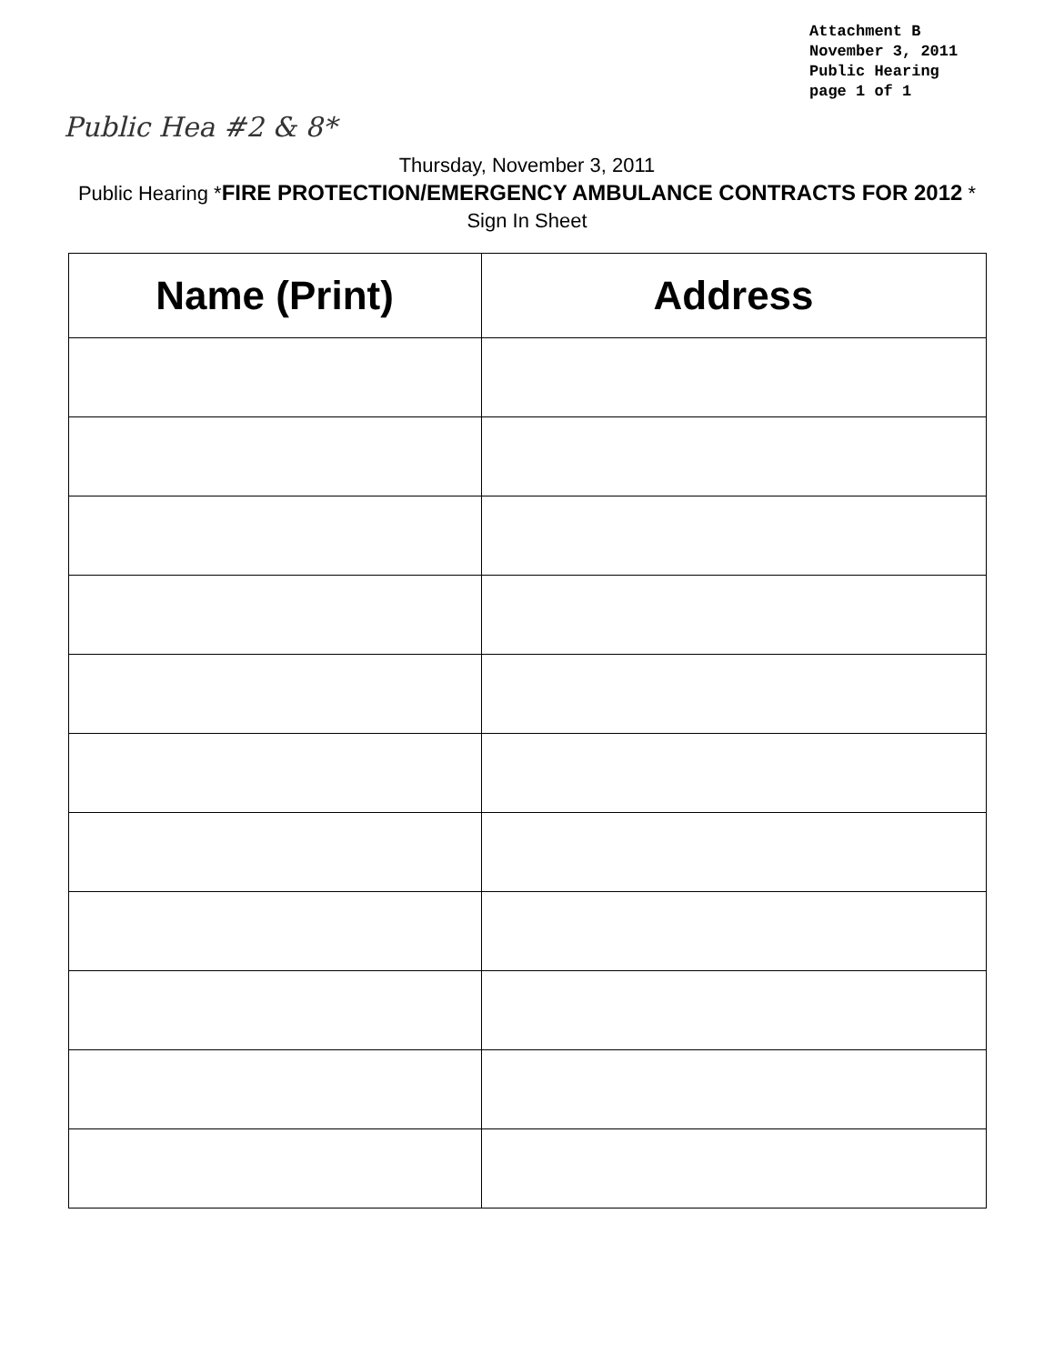Attachment B
November 3, 2011
Public Hearing
page 1 of 1
Public Hea #2 & 8*
Thursday, November 3, 2011
Public Hearing *FIRE PROTECTION/EMERGENCY AMBULANCE CONTRACTS FOR 2012 *
Sign In Sheet
| Name (Print) | Address |
| --- | --- |